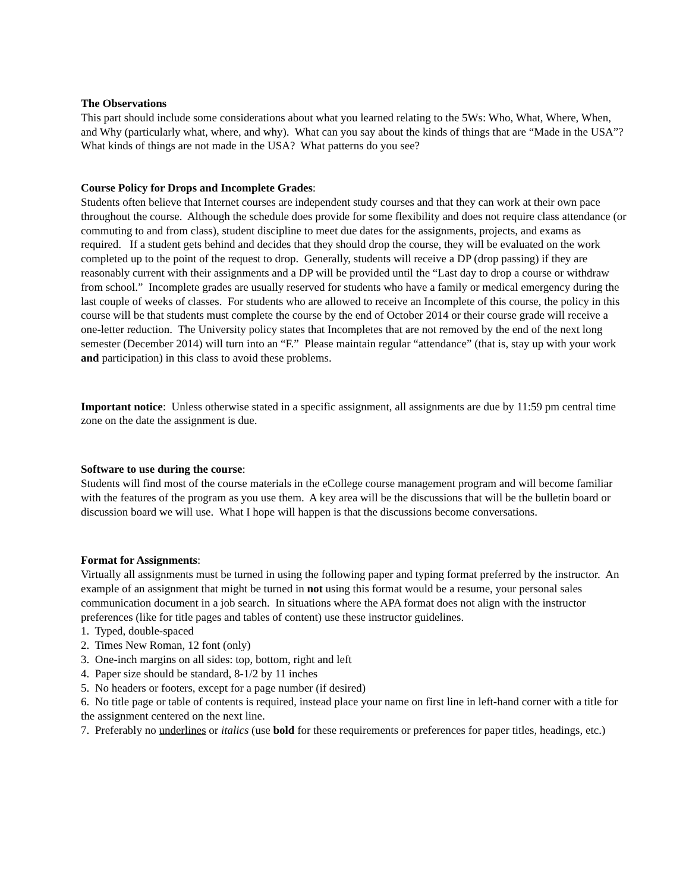The Observations
This part should include some considerations about what you learned relating to the 5Ws: Who, What, Where, When, and Why (particularly what, where, and why). What can you say about the kinds of things that are “Made in the USA”? What kinds of things are not made in the USA? What patterns do you see?
Course Policy for Drops and Incomplete Grades:
Students often believe that Internet courses are independent study courses and that they can work at their own pace throughout the course. Although the schedule does provide for some flexibility and does not require class attendance (or commuting to and from class), student discipline to meet due dates for the assignments, projects, and exams as required. If a student gets behind and decides that they should drop the course, they will be evaluated on the work completed up to the point of the request to drop. Generally, students will receive a DP (drop passing) if they are reasonably current with their assignments and a DP will be provided until the “Last day to drop a course or withdraw from school.” Incomplete grades are usually reserved for students who have a family or medical emergency during the last couple of weeks of classes. For students who are allowed to receive an Incomplete of this course, the policy in this course will be that students must complete the course by the end of October 2014 or their course grade will receive a one-letter reduction. The University policy states that Incompletes that are not removed by the end of the next long semester (December 2014) will turn into an “F.” Please maintain regular “attendance” (that is, stay up with your work and participation) in this class to avoid these problems.
Important notice: Unless otherwise stated in a specific assignment, all assignments are due by 11:59 pm central time zone on the date the assignment is due.
Software to use during the course:
Students will find most of the course materials in the eCollege course management program and will become familiar with the features of the program as you use them. A key area will be the discussions that will be the bulletin board or discussion board we will use. What I hope will happen is that the discussions become conversations.
Format for Assignments:
Virtually all assignments must be turned in using the following paper and typing format preferred by the instructor. An example of an assignment that might be turned in not using this format would be a resume, your personal sales communication document in a job search. In situations where the APA format does not align with the instructor preferences (like for title pages and tables of content) use these instructor guidelines.
1. Typed, double-spaced
2. Times New Roman, 12 font (only)
3. One-inch margins on all sides: top, bottom, right and left
4. Paper size should be standard, 8-1/2 by 11 inches
5. No headers or footers, except for a page number (if desired)
6. No title page or table of contents is required, instead place your name on first line in left-hand corner with a title for the assignment centered on the next line.
7. Preferably no underlines or italics (use bold for these requirements or preferences for paper titles, headings, etc.)